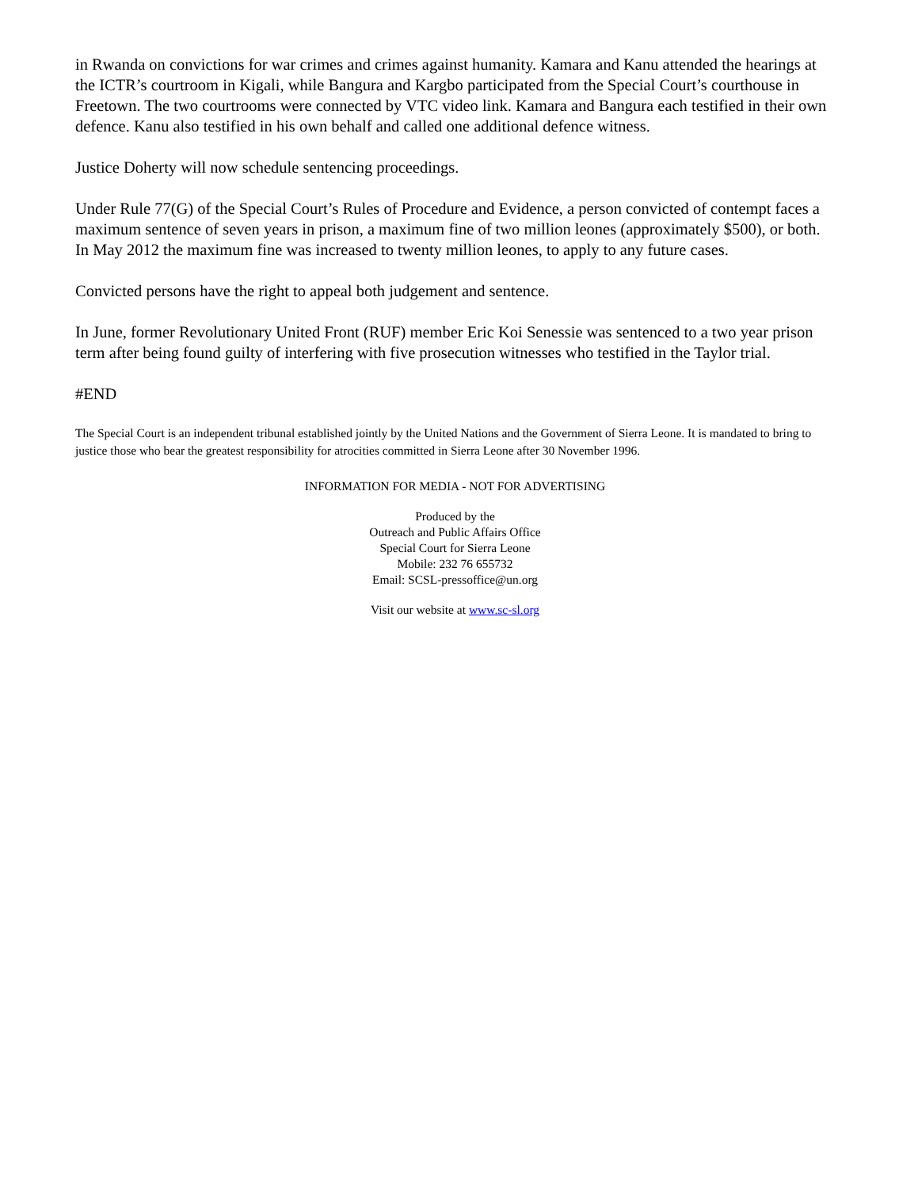in Rwanda on convictions for war crimes and crimes against humanity. Kamara and Kanu attended the hearings at the ICTR’s courtroom in Kigali, while Bangura and Kargbo participated from the Special Court’s courthouse in Freetown. The two courtrooms were connected by VTC video link. Kamara and Bangura each testified in their own defence. Kanu also testified in his own behalf and called one additional defence witness.
Justice Doherty will now schedule sentencing proceedings.
Under Rule 77(G) of the Special Court’s Rules of Procedure and Evidence, a person convicted of contempt faces a maximum sentence of seven years in prison, a maximum fine of two million leones (approximately $500), or both. In May 2012 the maximum fine was increased to twenty million leones, to apply to any future cases.
Convicted persons have the right to appeal both judgement and sentence.
In June, former Revolutionary United Front (RUF) member Eric Koi Senessie was sentenced to a two year prison term after being found guilty of interfering with five prosecution witnesses who testified in the Taylor trial.
#END
The Special Court is an independent tribunal established jointly by the United Nations and the Government of Sierra Leone. It is mandated to bring to justice those who bear the greatest responsibility for atrocities committed in Sierra Leone after 30 November 1996.
INFORMATION FOR MEDIA - NOT FOR ADVERTISING
Produced by the
Outreach and Public Affairs Office
Special Court for Sierra Leone
Mobile: 232 76 655732
Email: SCSL-pressoffice@un.org
Visit our website at www.sc-sl.org